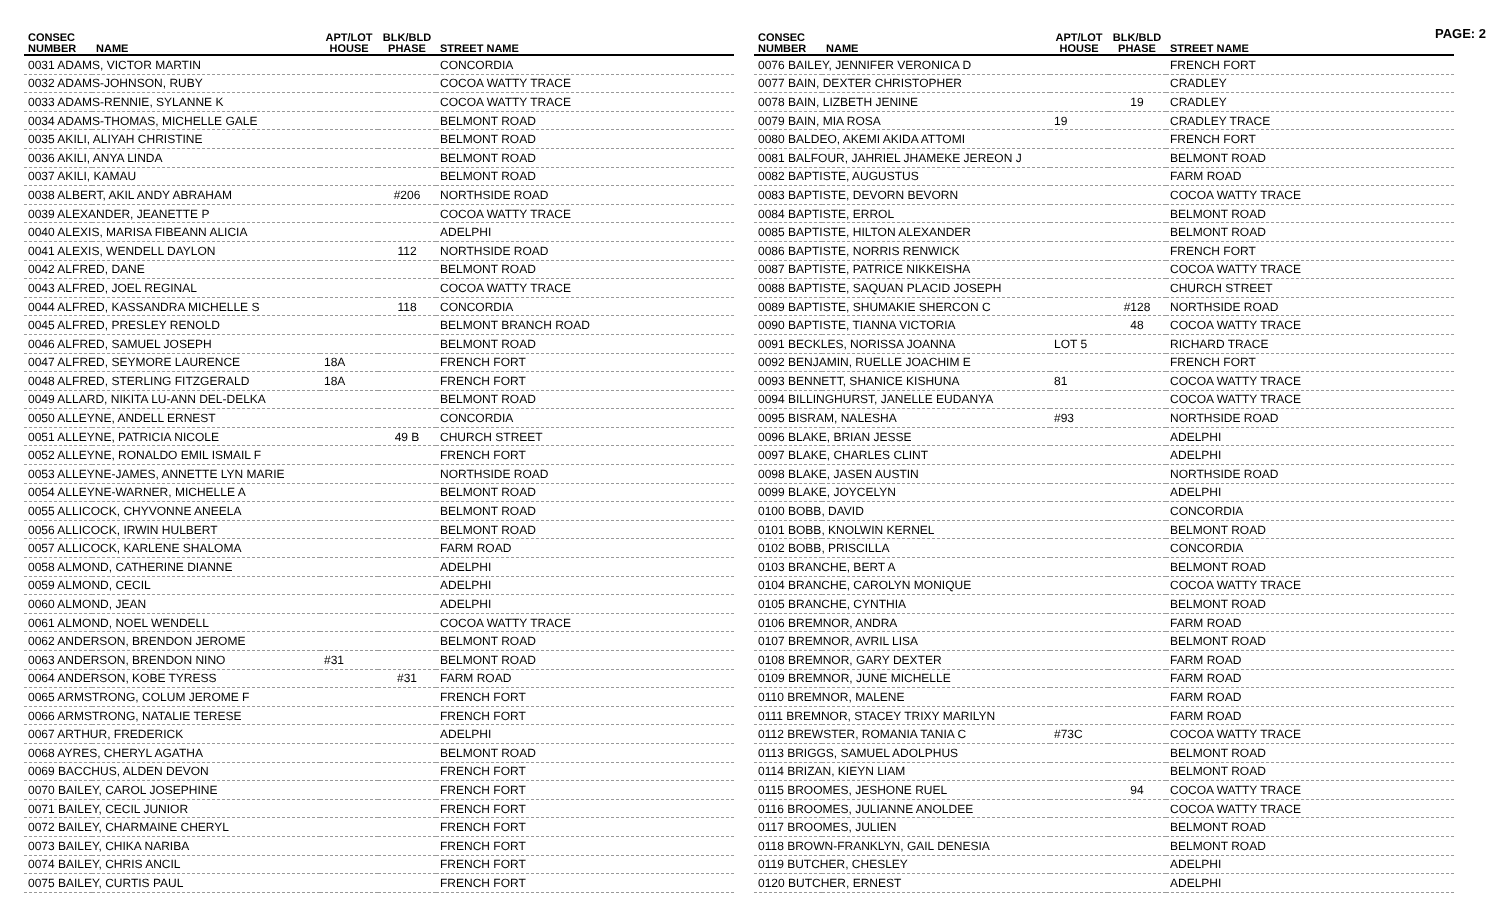PAGE: 2
| CONSEC NUMBER | NAME | APT/LOT HOUSE | BLK/BLD PHASE | STREET NAME |
| --- | --- | --- | --- | --- |
| 0031 ADAMS, VICTOR MARTIN | | | | CONCORDIA |
| 0032 ADAMS-JOHNSON, RUBY | | | | COCOA WATTY TRACE |
| 0033 ADAMS-RENNIE, SYLANNE K | | | | COCOA WATTY TRACE |
| 0034 ADAMS-THOMAS, MICHELLE GALE | | | | BELMONT ROAD |
| 0035 AKILI, ALIYAH CHRISTINE | | | | BELMONT ROAD |
| 0036 AKILI, ANYA LINDA | | | | BELMONT ROAD |
| 0037 AKILI, KAMAU | | | | BELMONT ROAD |
| 0038 ALBERT, AKIL ANDY ABRAHAM | | | #206 | NORTHSIDE ROAD |
| 0039 ALEXANDER, JEANETTE P | | | | COCOA WATTY TRACE |
| 0040 ALEXIS, MARISA FIBEANN ALICIA | | | | ADELPHI |
| 0041 ALEXIS, WENDELL DAYLON | | | 112 | NORTHSIDE ROAD |
| 0042 ALFRED, DANE | | | | BELMONT ROAD |
| 0043 ALFRED, JOEL REGINAL | | | | COCOA WATTY TRACE |
| 0044 ALFRED, KASSANDRA MICHELLE S | | | 118 | CONCORDIA |
| 0045 ALFRED, PRESLEY RENOLD | | | | BELMONT BRANCH ROAD |
| 0046 ALFRED, SAMUEL JOSEPH | | | | BELMONT ROAD |
| 0047 ALFRED, SEYMORE LAURENCE | | 18A | | FRENCH FORT |
| 0048 ALFRED, STERLING FITZGERALD | | 18A | | FRENCH FORT |
| 0049 ALLARD, NIKITA LU-ANN DEL-DELKA | | | | BELMONT ROAD |
| 0050 ALLEYNE, ANDELL ERNEST | | | | CONCORDIA |
| 0051 ALLEYNE, PATRICIA NICOLE | | | 49 B | CHURCH STREET |
| 0052 ALLEYNE, RONALDO EMIL ISMAIL F | | | | FRENCH FORT |
| 0053 ALLEYNE-JAMES, ANNETTE LYN MARIE | | | | NORTHSIDE ROAD |
| 0054 ALLEYNE-WARNER, MICHELLE A | | | | BELMONT ROAD |
| 0055 ALLICOCK, CHYVONNE ANEELA | | | | BELMONT ROAD |
| 0056 ALLICOCK, IRWIN HULBERT | | | | BELMONT ROAD |
| 0057 ALLICOCK, KARLENE SHALOMA | | | | FARM ROAD |
| 0058 ALMOND, CATHERINE DIANNE | | | | ADELPHI |
| 0059 ALMOND, CECIL | | | | ADELPHI |
| 0060 ALMOND, JEAN | | | | ADELPHI |
| 0061 ALMOND, NOEL WENDELL | | | | COCOA WATTY TRACE |
| 0062 ANDERSON, BRENDON JEROME | | | | BELMONT ROAD |
| 0063 ANDERSON, BRENDON NINO | | #31 | | BELMONT ROAD |
| 0064 ANDERSON, KOBE TYRESS | | | #31 | FARM ROAD |
| 0065 ARMSTRONG, COLUM JEROME F | | | | FRENCH FORT |
| 0066 ARMSTRONG, NATALIE TERESE | | | | FRENCH FORT |
| 0067 ARTHUR, FREDERICK | | | | ADELPHI |
| 0068 AYRES, CHERYL AGATHA | | | | BELMONT ROAD |
| 0069 BACCHUS, ALDEN DEVON | | | | FRENCH FORT |
| 0070 BAILEY, CAROL JOSEPHINE | | | | FRENCH FORT |
| 0071 BAILEY, CECIL JUNIOR | | | | FRENCH FORT |
| 0072 BAILEY, CHARMAINE CHERYL | | | | FRENCH FORT |
| 0073 BAILEY, CHIKA NARIBA | | | | FRENCH FORT |
| 0074 BAILEY, CHRIS ANCIL | | | | FRENCH FORT |
| 0075 BAILEY, CURTIS PAUL | | | | FRENCH FORT |
| CONSEC NUMBER | NAME | APT/LOT HOUSE | BLK/BLD PHASE | STREET NAME |
| --- | --- | --- | --- | --- |
| 0076 BAILEY, JENNIFER VERONICA D | | | | FRENCH FORT |
| 0077 BAIN, DEXTER CHRISTOPHER | | | | CRADLEY |
| 0078 BAIN, LIZBETH JENINE | | | 19 | CRADLEY |
| 0079 BAIN, MIA ROSA | | 19 | | CRADLEY TRACE |
| 0080 BALDEO, AKEMI AKIDA ATTOMI | | | | FRENCH FORT |
| 0081 BALFOUR, JAHRIEL JHAMEKE JEREON J | | | | BELMONT ROAD |
| 0082 BAPTISTE, AUGUSTUS | | | | FARM ROAD |
| 0083 BAPTISTE, DEVORN BEVORN | | | | COCOA WATTY TRACE |
| 0084 BAPTISTE, ERROL | | | | BELMONT ROAD |
| 0085 BAPTISTE, HILTON ALEXANDER | | | | BELMONT ROAD |
| 0086 BAPTISTE, NORRIS RENWICK | | | | FRENCH FORT |
| 0087 BAPTISTE, PATRICE NIKKEISHA | | | | COCOA WATTY TRACE |
| 0088 BAPTISTE, SAQUAN PLACID JOSEPH | | | | CHURCH STREET |
| 0089 BAPTISTE, SHUMAKIE SHERCON C | | | #128 | NORTHSIDE ROAD |
| 0090 BAPTISTE, TIANNA VICTORIA | | | 48 | COCOA WATTY TRACE |
| 0091 BECKLES, NORISSA JOANNA | | LOT 5 | | RICHARD TRACE |
| 0092 BENJAMIN, RUELLE JOACHIM E | | | | FRENCH FORT |
| 0093 BENNETT, SHANICE KISHUNA | | 81 | | COCOA WATTY TRACE |
| 0094 BILLINGHURST, JANELLE EUDANYA | | | | COCOA WATTY TRACE |
| 0095 BISRAM, NALESHA | | #93 | | NORTHSIDE ROAD |
| 0096 BLAKE, BRIAN JESSE | | | | ADELPHI |
| 0097 BLAKE, CHARLES CLINT | | | | ADELPHI |
| 0098 BLAKE, JASEN AUSTIN | | | | NORTHSIDE ROAD |
| 0099 BLAKE, JOYCELYN | | | | ADELPHI |
| 0100 BOBB, DAVID | | | | CONCORDIA |
| 0101 BOBB, KNOLWIN KERNEL | | | | BELMONT ROAD |
| 0102 BOBB, PRISCILLA | | | | CONCORDIA |
| 0103 BRANCHE, BERT A | | | | BELMONT ROAD |
| 0104 BRANCHE, CAROLYN MONIQUE | | | | COCOA WATTY TRACE |
| 0105 BRANCHE, CYNTHIA | | | | BELMONT ROAD |
| 0106 BREMNOR, ANDRA | | | | FARM ROAD |
| 0107 BREMNOR, AVRIL LISA | | | | BELMONT ROAD |
| 0108 BREMNOR, GARY DEXTER | | | | FARM ROAD |
| 0109 BREMNOR, JUNE MICHELLE | | | | FARM ROAD |
| 0110 BREMNOR, MALENE | | | | FARM ROAD |
| 0111 BREMNOR, STACEY TRIXY MARILYN | | | | FARM ROAD |
| 0112 BREWSTER, ROMANIA TANIA C | | #73C | | COCOA WATTY TRACE |
| 0113 BRIGGS, SAMUEL ADOLPHUS | | | | BELMONT ROAD |
| 0114 BRIZAN, KIEYN LIAM | | | | BELMONT ROAD |
| 0115 BROOMES, JESHONE RUEL | | | 94 | COCOA WATTY TRACE |
| 0116 BROOMES, JULIANNE ANOLDEE | | | | COCOA WATTY TRACE |
| 0117 BROOMES, JULIEN | | | | BELMONT ROAD |
| 0118 BROWN-FRANKLYN, GAIL DENESIA | | | | BELMONT ROAD |
| 0119 BUTCHER, CHESLEY | | | | ADELPHI |
| 0120 BUTCHER, ERNEST | | | | ADELPHI |